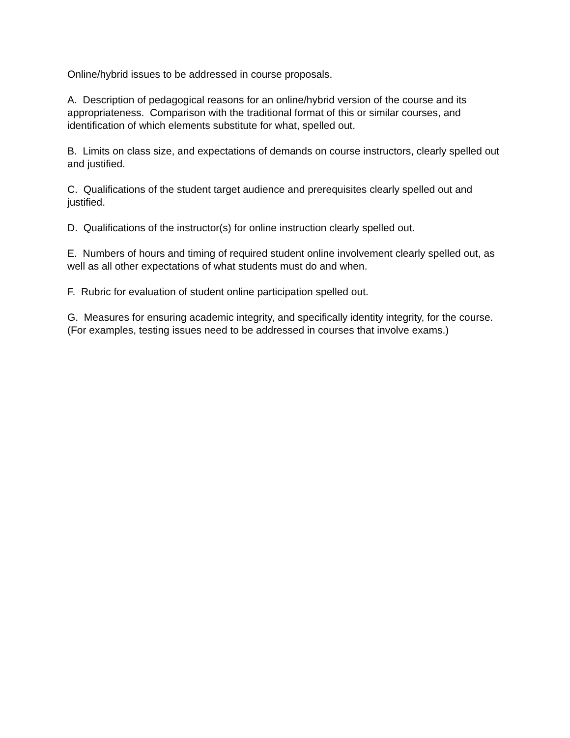Online/hybrid issues to be addressed in course proposals.
A. Description of pedagogical reasons for an online/hybrid version of the course and its appropriateness. Comparison with the traditional format of this or similar courses, and identification of which elements substitute for what, spelled out.
B. Limits on class size, and expectations of demands on course instructors, clearly spelled out and justified.
C. Qualifications of the student target audience and prerequisites clearly spelled out and justified.
D. Qualifications of the instructor(s) for online instruction clearly spelled out.
E. Numbers of hours and timing of required student online involvement clearly spelled out, as well as all other expectations of what students must do and when.
F. Rubric for evaluation of student online participation spelled out.
G. Measures for ensuring academic integrity, and specifically identity integrity, for the course. (For examples, testing issues need to be addressed in courses that involve exams.)